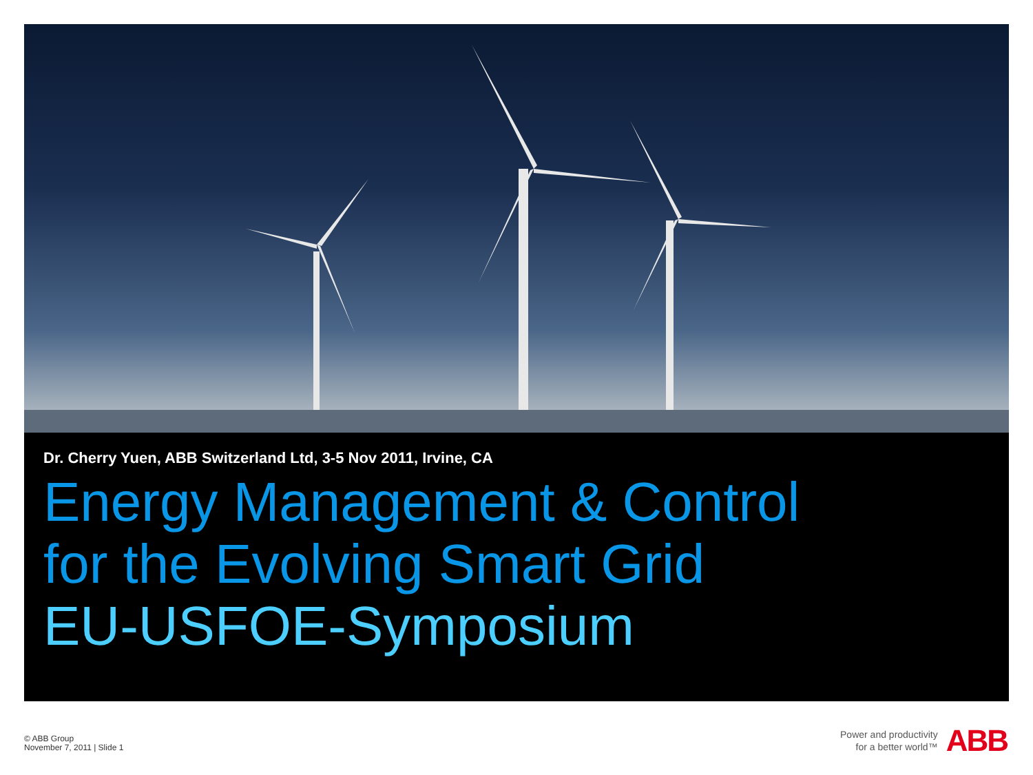Dr. Cherry Yuen, ABB Switzerland Ltd, 3-5 Nov 2011, Irvine, CA
Energy Management & Control
for the Evolving Smart Grid
EU-USFOE-Symposium
© ABB Group
November 7, 2011 | Slide 1
Power and productivity
for a better world™
ABB